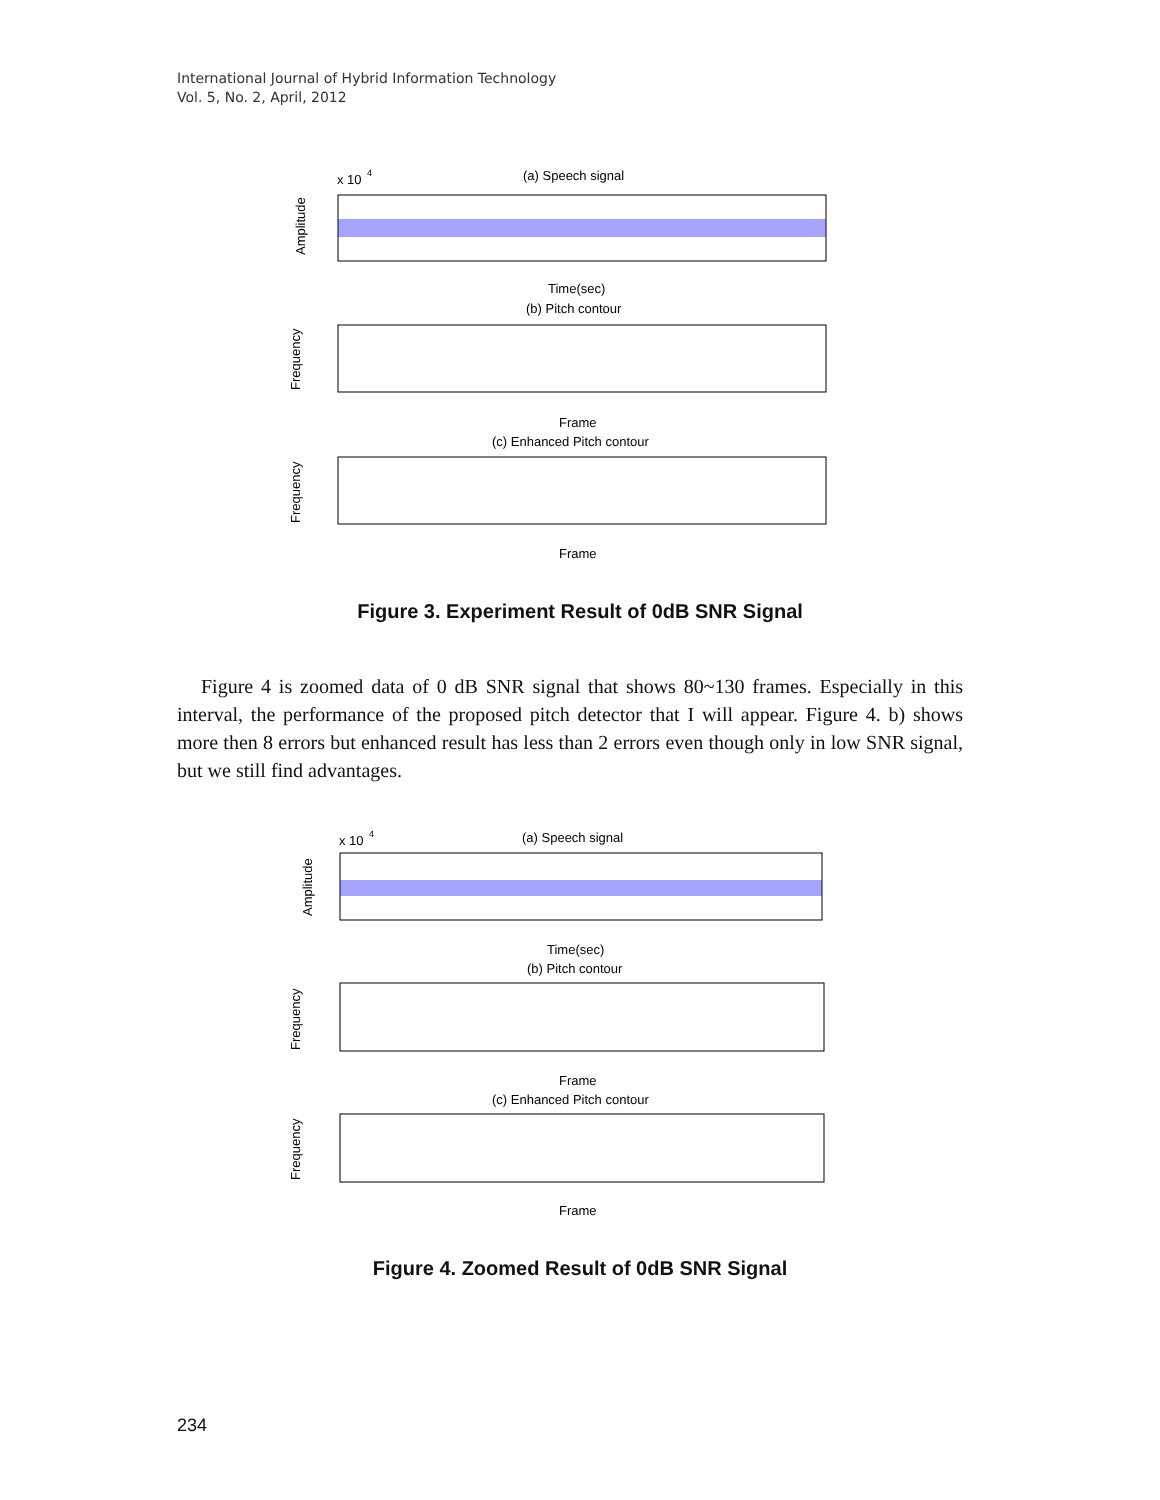International Journal of Hybrid Information Technology
Vol. 5, No. 2, April, 2012
x 10
4
(a) Speech signal
Amplitude
Time(sec)
(b) Pitch contour
Frequency
Frame
(c) Enhanced Pitch contour
Frequency
Frame
Figure 3. Experiment Result of 0dB SNR Signal
Figure 4 is zoomed data of 0 dB SNR signal that shows 80~130 frames. Especially in this interval, the performance of the proposed pitch detector that I will appear. Figure 4. b) shows more then 8 errors but enhanced result has less than 2 errors even though only in low SNR signal, but we still find advantages.
x 10
4
(a) Speech signal
Amplitude
Time(sec)
(b) Pitch contour
Frequency
Frame
(c) Enhanced Pitch contour
Frequency
Frame
Figure 4. Zoomed Result of 0dB SNR Signal
234